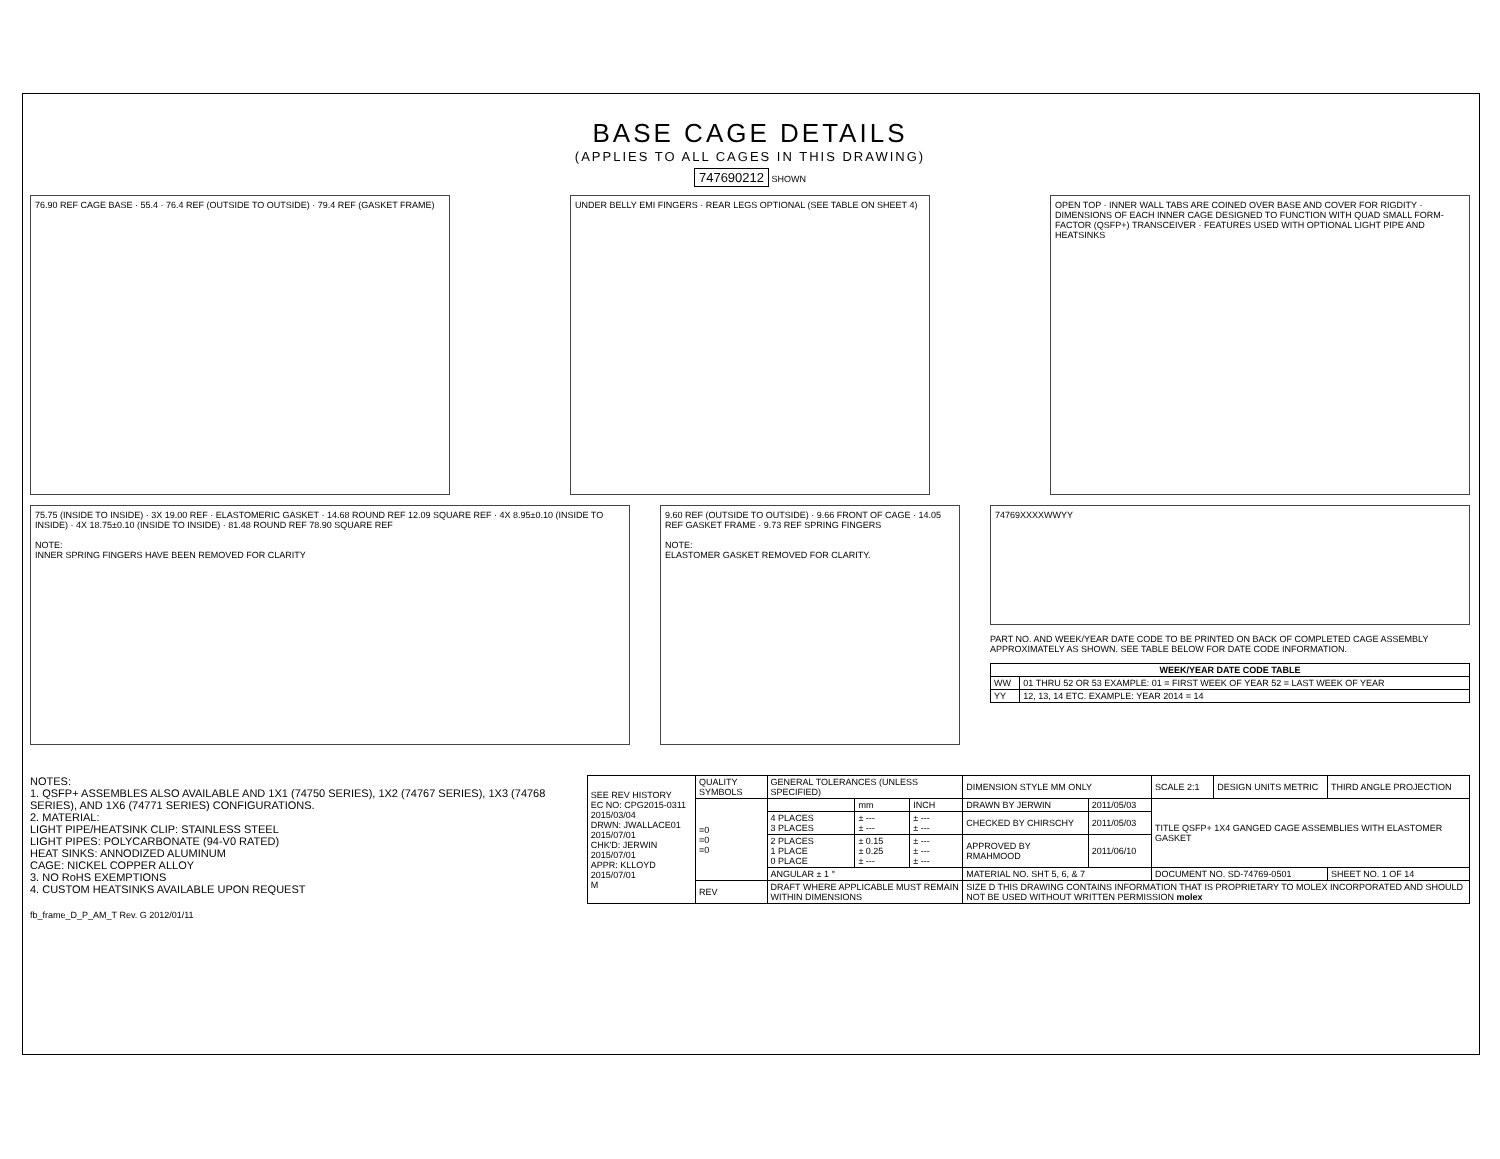BASE CAGE DETAILS
(APPLIES TO ALL CAGES IN THIS DRAWING)
747690212 SHOWN
76.90 REF CAGE BASE · 55.4 · 76.4 REF (OUTSIDE TO OUTSIDE) · 79.4 REF (GASKET FRAME)
UNDER BELLY EMI FINGERS · REAR LEGS OPTIONAL (SEE TABLE ON SHEET 4)
OPEN TOP · INNER WALL TABS ARE COINED OVER BASE AND COVER FOR RIGDITY · DIMENSIONS OF EACH INNER CAGE DESIGNED TO FUNCTION WITH QUAD SMALL FORM-FACTOR (QSFP+) TRANSCEIVER · FEATURES USED WITH OPTIONAL LIGHT PIPE AND HEATSINKS
75.75 (INSIDE TO INSIDE) · 3X 19.00 REF · ELASTOMERIC GASKET · 14.68 ROUND REF 12.09 SQUARE REF · 4X 8.95±0.10 (INSIDE TO INSIDE) · 4X 18.75±0.10 (INSIDE TO INSIDE) · 81.48 ROUND REF 78.90 SQUARE REF
NOTE:
INNER SPRING FINGERS HAVE BEEN REMOVED FOR CLARITY
9.60 REF (OUTSIDE TO OUTSIDE) · 9.66 FRONT OF CAGE · 14.05 REF GASKET FRAME · 9.73 REF SPRING FINGERS
NOTE:
ELASTOMER GASKET REMOVED FOR CLARITY.
74769XXXXWWYY
PART NO. AND WEEK/YEAR DATE CODE TO BE PRINTED ON BACK OF COMPLETED CAGE ASSEMBLY APPROXIMATELY AS SHOWN. SEE TABLE BELOW FOR DATE CODE INFORMATION.
| WEEK/YEAR DATE CODE TABLE | |
| --- | --- |
| WW | 01 THRU 52 OR 53 EXAMPLE: 01 = FIRST WEEK OF YEAR 52 = LAST WEEK OF YEAR |
| YY | 12, 13, 14 ETC. EXAMPLE: YEAR 2014 = 14 |
NOTES:
1. QSFP+ ASSEMBLES ALSO AVAILABLE AND 1X1 (74750 SERIES), 1X2 (74767 SERIES), 1X3 (74768 SERIES), AND 1X6 (74771 SERIES) CONFIGURATIONS.
2. MATERIAL:
LIGHT PIPE/HEATSINK CLIP: STAINLESS STEEL
LIGHT PIPES: POLYCARBONATE (94-V0 RATED)
HEAT SINKS: ANNODIZED ALUMINUM
CAGE: NICKEL COPPER ALLOY
3. NO RoHS EXEMPTIONS
4. CUSTOM HEATSINKS AVAILABLE UPON REQUEST
| SEE REV HISTORY EC NO: CPG2015-0311 2015/03/04 DRWN: JWALLACE01 2015/07/01 CHK'D: JERWIN 2015/07/01 APPR: KLLOYD 2015/07/01 M | QUALITY SYMBOLS | GENERAL TOLERANCES (UNLESS SPECIFIED) | | | DIMENSION STYLE MM ONLY | | SCALE 2:1 | DESIGN UNITS METRIC | THIRD ANGLE PROJECTION |
| | =0 =0 =0 | | mm | INCH | DRAWN BY JERWIN | 2011/05/03 | TITLE QSFP+ 1X4 GANGED CAGE ASSEMBLIES WITH ELASTOMER GASKET | | |
| | | 4 PLACES 3 PLACES | ± --- ± --- | ± --- ± --- | CHECKED BY CHIRSCHY | 2011/05/03 | | | |
| | | 2 PLACES 1 PLACE 0 PLACE | ± 0.15 ± 0.25 ± --- | ± --- ± --- ± --- | APPROVED BY RMAHMOOD | 2011/06/10 | | | |
| | | ANGULAR ± 1 ° | | | MATERIAL NO. SHT 5, 6, & 7 | | DOCUMENT NO. SD-74769-0501 | | SHEET NO. 1 OF 14 |
| | REV | DRAFT WHERE APPLICABLE MUST REMAIN WITHIN DIMENSIONS | | | SIZE D THIS DRAWING CONTAINS INFORMATION THAT IS PROPRIETARY TO MOLEX INCORPORATED AND SHOULD NOT BE USED WITHOUT WRITTEN PERMISSION molex | | | | |
fb_frame_D_P_AM_T Rev. G 2012/01/11